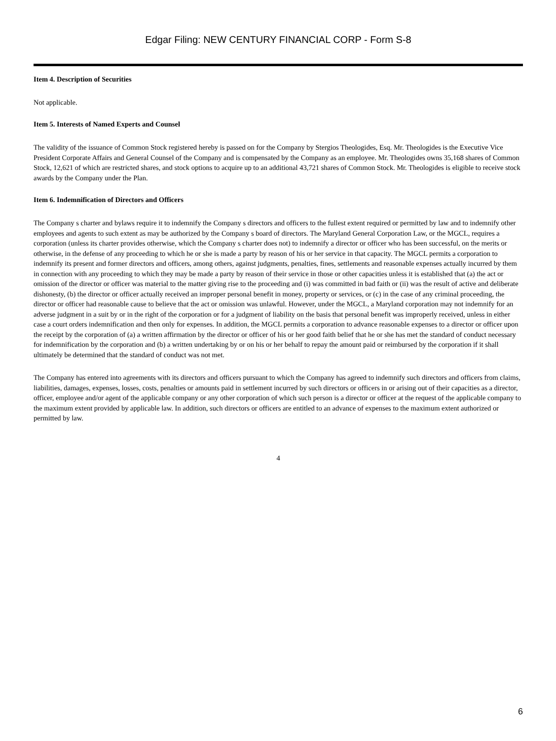Edgar Filing: NEW CENTURY FINANCIAL CORP - Form S-8
Item 4. Description of Securities
Not applicable.
Item 5. Interests of Named Experts and Counsel
The validity of the issuance of Common Stock registered hereby is passed on for the Company by Stergios Theologides, Esq. Mr. Theologides is the Executive Vice President Corporate Affairs and General Counsel of the Company and is compensated by the Company as an employee. Mr. Theologides owns 35,168 shares of Common Stock, 12,621 of which are restricted shares, and stock options to acquire up to an additional 43,721 shares of Common Stock. Mr. Theologides is eligible to receive stock awards by the Company under the Plan.
Item 6. Indemnification of Directors and Officers
The Company s charter and bylaws require it to indemnify the Company s directors and officers to the fullest extent required or permitted by law and to indemnify other employees and agents to such extent as may be authorized by the Company s board of directors. The Maryland General Corporation Law, or the MGCL, requires a corporation (unless its charter provides otherwise, which the Company s charter does not) to indemnify a director or officer who has been successful, on the merits or otherwise, in the defense of any proceeding to which he or she is made a party by reason of his or her service in that capacity. The MGCL permits a corporation to indemnify its present and former directors and officers, among others, against judgments, penalties, fines, settlements and reasonable expenses actually incurred by them in connection with any proceeding to which they may be made a party by reason of their service in those or other capacities unless it is established that (a) the act or omission of the director or officer was material to the matter giving rise to the proceeding and (i) was committed in bad faith or (ii) was the result of active and deliberate dishonesty, (b) the director or officer actually received an improper personal benefit in money, property or services, or (c) in the case of any criminal proceeding, the director or officer had reasonable cause to believe that the act or omission was unlawful. However, under the MGCL, a Maryland corporation may not indemnify for an adverse judgment in a suit by or in the right of the corporation or for a judgment of liability on the basis that personal benefit was improperly received, unless in either case a court orders indemnification and then only for expenses. In addition, the MGCL permits a corporation to advance reasonable expenses to a director or officer upon the receipt by the corporation of (a) a written affirmation by the director or officer of his or her good faith belief that he or she has met the standard of conduct necessary for indemnification by the corporation and (b) a written undertaking by or on his or her behalf to repay the amount paid or reimbursed by the corporation if it shall ultimately be determined that the standard of conduct was not met.
The Company has entered into agreements with its directors and officers pursuant to which the Company has agreed to indemnify such directors and officers from claims, liabilities, damages, expenses, losses, costs, penalties or amounts paid in settlement incurred by such directors or officers in or arising out of their capacities as a director, officer, employee and/or agent of the applicable company or any other corporation of which such person is a director or officer at the request of the applicable company to the maximum extent provided by applicable law. In addition, such directors or officers are entitled to an advance of expenses to the maximum extent authorized or permitted by law.
4
6